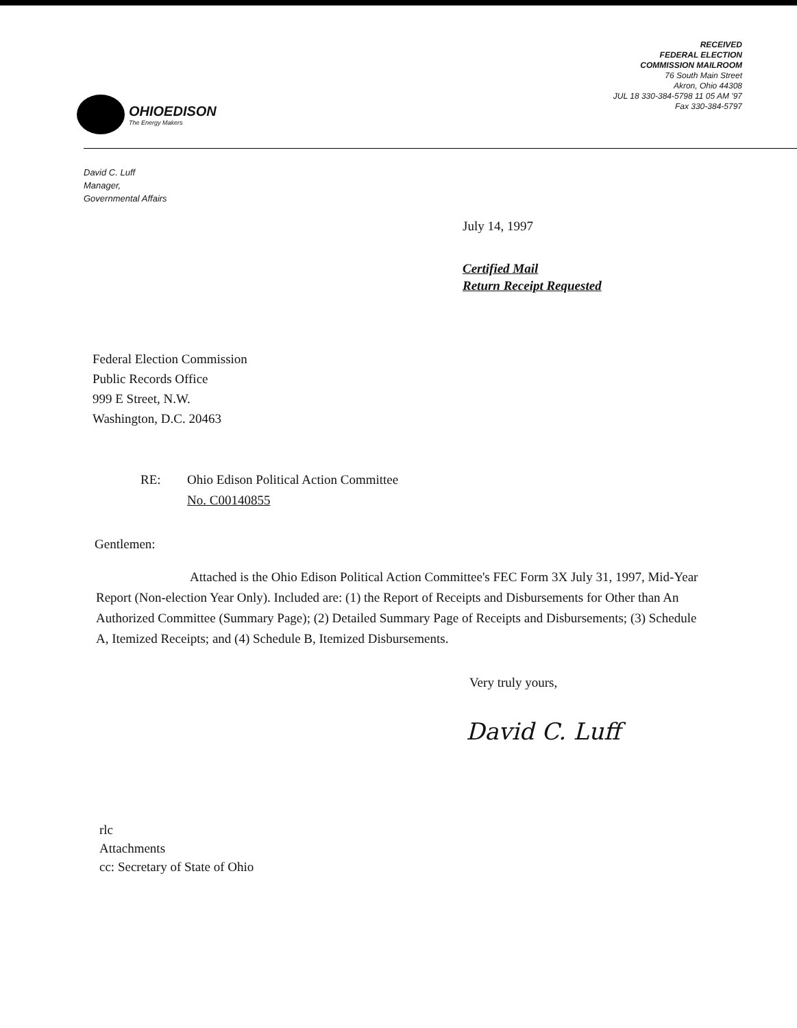OHIOEDISON
The Energy Makers
RECEIVED
FEDERAL ELECTION
COMMISSION MAILROOM
76 South Main Street
Akron, Ohio 44308
JUL 18 330-384-5798 11 05 AM '97
Fax 330-384-5797
David C. Luff
Manager,
Governmental Affairs
July 14, 1997
Certified Mail
Return Receipt Requested
Federal Election Commission
Public Records Office
999 E Street, N.W.
Washington, D.C. 20463
RE: Ohio Edison Political Action Committee
No. C00140855
Gentlemen:
Attached is the Ohio Edison Political Action Committee's FEC Form 3X July 31, 1997, Mid-Year Report (Non-election Year Only). Included are: (1) the Report of Receipts and Disbursements for Other than An Authorized Committee (Summary Page); (2) Detailed Summary Page of Receipts and Disbursements; (3) Schedule A, Itemized Receipts; and (4) Schedule B, Itemized Disbursements.
Very truly yours,
David C. Luff
rlc
Attachments
cc: Secretary of State of Ohio